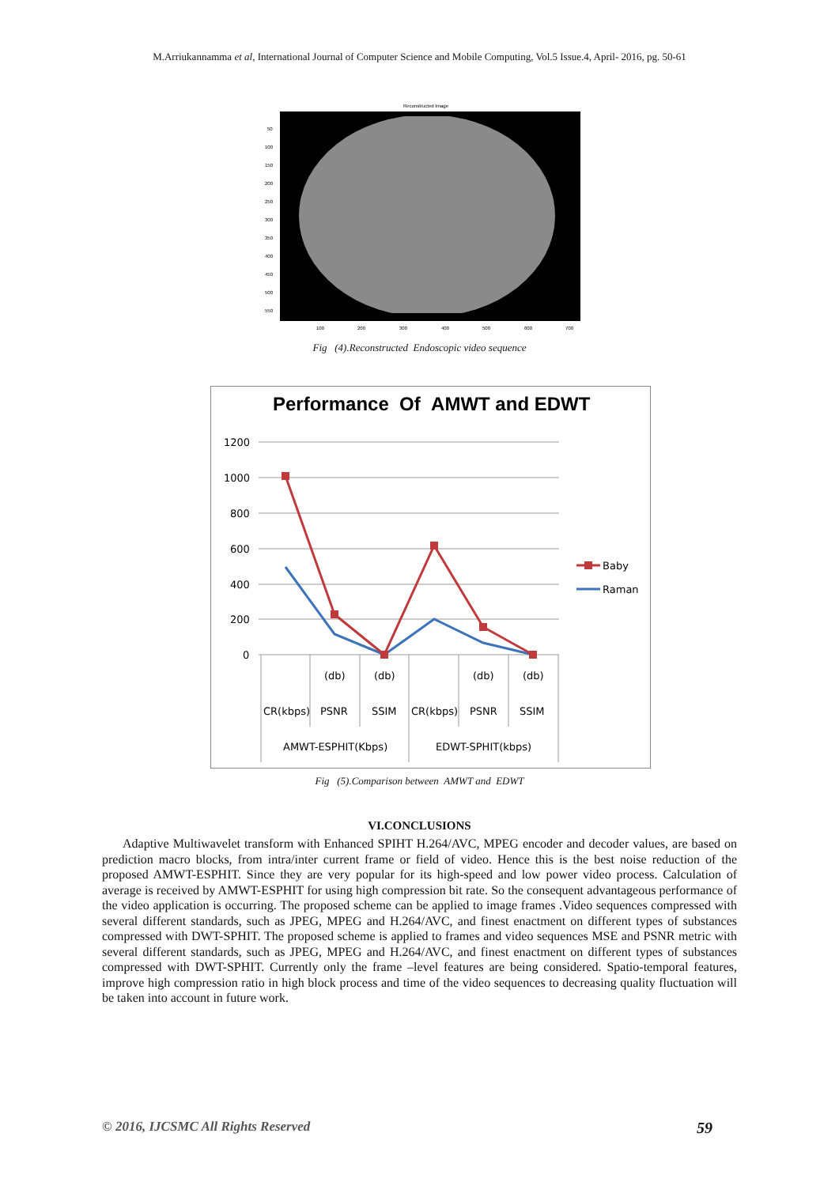M.Arriukannamma et al, International Journal of Computer Science and Mobile Computing, Vol.5 Issue.4, April- 2016, pg. 50-61
Reconstructed Image
50
100
150
200
250
300
350
400
450
500
550
100
200
300
400
500
600
700
Fig (4).Reconstructed Endoscopic video sequence
Performance Of AMWT and EDWT
1200
1000
800
600
400
200
0
(db)
(db)
(db)
(db)
CR(kbps)
PSNR
SSIM
CR(kbps)
PSNR
SSIM
AMWT-ESPHIT(Kbps)
EDWT-SPHIT(kbps)
Baby
Raman
Fig (5).Comparison between AMWT and EDWT
VI.CONCLUSIONS
Adaptive Multiwavelet transform with Enhanced SPIHT H.264/AVC, MPEG encoder and decoder values, are based on prediction macro blocks, from intra/inter current frame or field of video. Hence this is the best noise reduction of the proposed AMWT-ESPHIT. Since they are very popular for its high-speed and low power video process. Calculation of average is received by AMWT-ESPHIT for using high compression bit rate. So the consequent advantageous performance of the video application is occurring. The proposed scheme can be applied to image frames .Video sequences compressed with several different standards, such as JPEG, MPEG and H.264/AVC, and finest enactment on different types of substances compressed with DWT-SPHIT. The proposed scheme is applied to frames and video sequences MSE and PSNR metric with several different standards, such as JPEG, MPEG and H.264/AVC, and finest enactment on different types of substances compressed with DWT-SPHIT. Currently only the frame –level features are being considered. Spatio-temporal features, improve high compression ratio in high block process and time of the video sequences to decreasing quality fluctuation will be taken into account in future work.
© 2016, IJCSMC All Rights Reserved 59